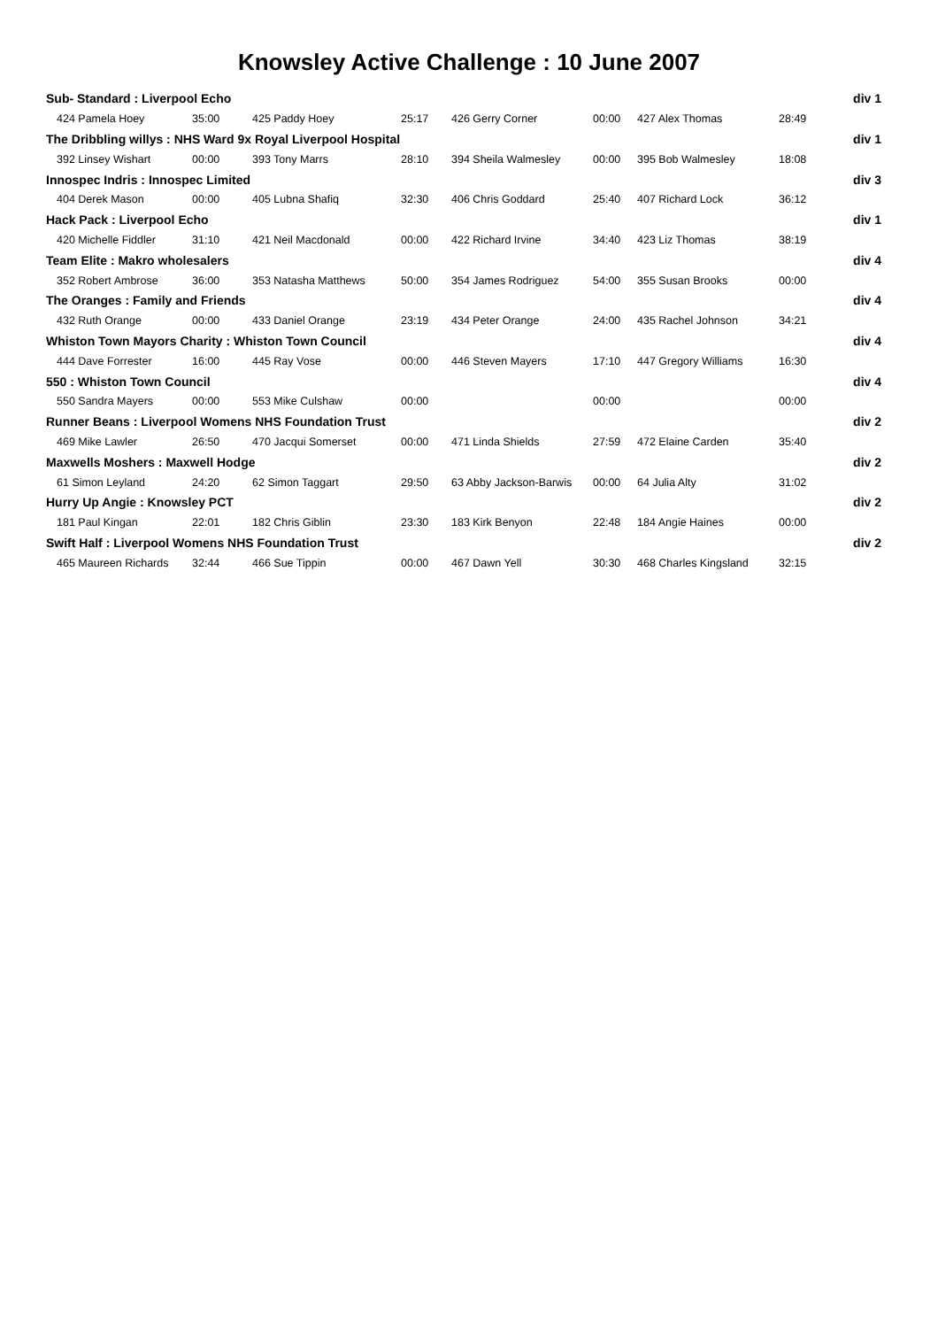Knowsley Active Challenge : 10 June 2007
| Sub- Standard : Liverpool Echo | | | | | | | | div 1 |
| 424 Pamela Hoey | 35:00 | 425 Paddy Hoey | 25:17 | 426 Gerry Corner | 00:00 | 427 Alex Thomas | 28:49 | |
| The Dribbling willys : NHS Ward 9x Royal Liverpool Hospital | | | | | | | | div 1 |
| 392 Linsey Wishart | 00:00 | 393 Tony Marrs | 28:10 | 394 Sheila Walmesley | 00:00 | 395 Bob Walmesley | 18:08 | |
| Innospec Indris : Innospec Limited | | | | | | | | div 3 |
| 404 Derek Mason | 00:00 | 405 Lubna Shafiq | 32:30 | 406 Chris Goddard | 25:40 | 407 Richard Lock | 36:12 | |
| Hack Pack : Liverpool Echo | | | | | | | | div 1 |
| 420 Michelle Fiddler | 31:10 | 421 Neil Macdonald | 00:00 | 422 Richard Irvine | 34:40 | 423 Liz Thomas | 38:19 | |
| Team Elite : Makro wholesalers | | | | | | | | div 4 |
| 352 Robert Ambrose | 36:00 | 353 Natasha Matthews | 50:00 | 354 James Rodriguez | 54:00 | 355 Susan Brooks | 00:00 | |
| The Oranges : Family and Friends | | | | | | | | div 4 |
| 432 Ruth Orange | 00:00 | 433 Daniel Orange | 23:19 | 434 Peter Orange | 24:00 | 435 Rachel Johnson | 34:21 | |
| Whiston Town Mayors Charity : Whiston Town Council | | | | | | | | div 4 |
| 444 Dave Forrester | 16:00 | 445 Ray Vose | 00:00 | 446 Steven Mayers | 17:10 | 447 Gregory Williams | 16:30 | |
| 550 : Whiston Town Council | | | | | | | | div 4 |
| 550 Sandra Mayers | 00:00 | 553 Mike Culshaw | 00:00 | | 00:00 | | 00:00 | |
| Runner Beans : Liverpool Womens NHS Foundation Trust | | | | | | | | div 2 |
| 469 Mike Lawler | 26:50 | 470 Jacqui Somerset | 00:00 | 471 Linda Shields | 27:59 | 472 Elaine Carden | 35:40 | |
| Maxwells Moshers : Maxwell Hodge | | | | | | | | div 2 |
| 61 Simon Leyland | 24:20 | 62 Simon Taggart | 29:50 | 63 Abby Jackson-Barwis | 00:00 | 64 Julia Alty | 31:02 | |
| Hurry Up Angie : Knowsley PCT | | | | | | | | div 2 |
| 181 Paul Kingan | 22:01 | 182 Chris Giblin | 23:30 | 183 Kirk Benyon | 22:48 | 184 Angie Haines | 00:00 | |
| Swift Half : Liverpool Womens NHS Foundation Trust | | | | | | | | div 2 |
| 465 Maureen Richards | 32:44 | 466 Sue Tippin | 00:00 | 467 Dawn Yell | 30:30 | 468 Charles Kingsland | 32:15 | |